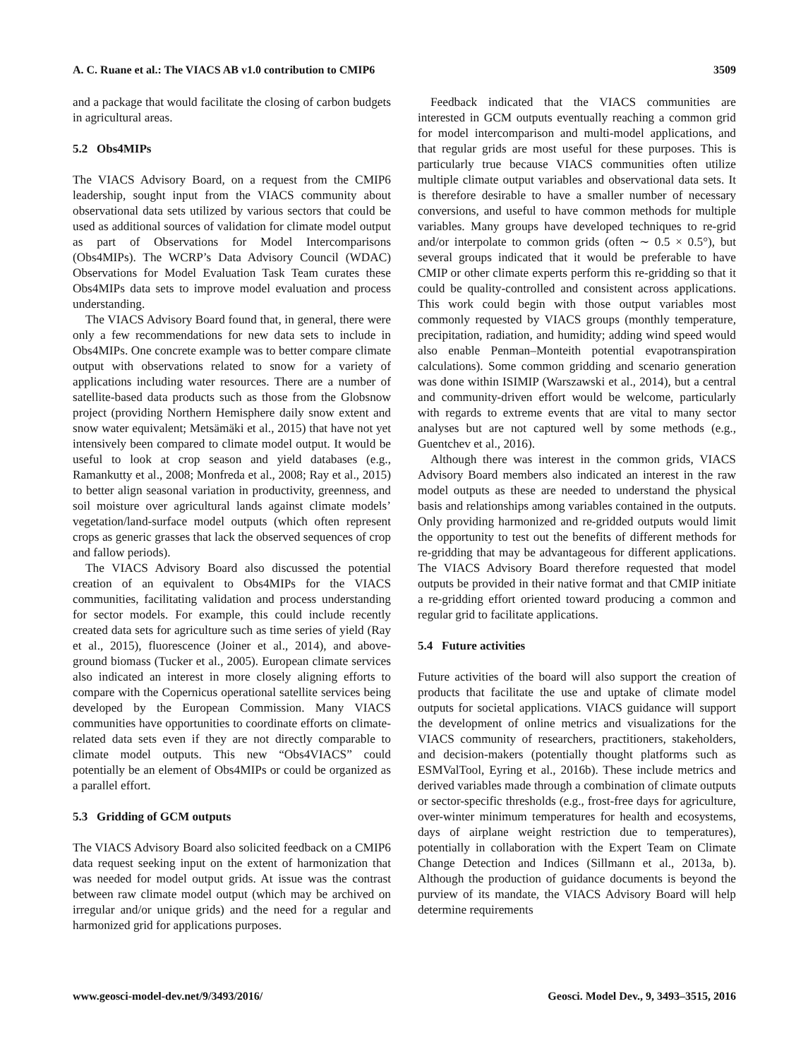A. C. Ruane et al.: The VIACS AB v1.0 contribution to CMIP6 3509
and a package that would facilitate the closing of carbon budgets in agricultural areas.
5.2 Obs4MIPs
The VIACS Advisory Board, on a request from the CMIP6 leadership, sought input from the VIACS community about observational data sets utilized by various sectors that could be used as additional sources of validation for climate model output as part of Observations for Model Intercomparisons (Obs4MIPs). The WCRP’s Data Advisory Council (WDAC) Observations for Model Evaluation Task Team curates these Obs4MIPs data sets to improve model evaluation and process understanding.
The VIACS Advisory Board found that, in general, there were only a few recommendations for new data sets to include in Obs4MIPs. One concrete example was to better compare climate output with observations related to snow for a variety of applications including water resources. There are a number of satellite-based data products such as those from the Globsnow project (providing Northern Hemisphere daily snow extent and snow water equivalent; Metsämäki et al., 2015) that have not yet intensively been compared to climate model output. It would be useful to look at crop season and yield databases (e.g., Ramankutty et al., 2008; Monfreda et al., 2008; Ray et al., 2015) to better align seasonal variation in productivity, greenness, and soil moisture over agricultural lands against climate models’ vegetation/land-surface model outputs (which often represent crops as generic grasses that lack the observed sequences of crop and fallow periods).
The VIACS Advisory Board also discussed the potential creation of an equivalent to Obs4MIPs for the VIACS communities, facilitating validation and process understanding for sector models. For example, this could include recently created data sets for agriculture such as time series of yield (Ray et al., 2015), fluorescence (Joiner et al., 2014), and above-ground biomass (Tucker et al., 2005). European climate services also indicated an interest in more closely aligning efforts to compare with the Copernicus operational satellite services being developed by the European Commission. Many VIACS communities have opportunities to coordinate efforts on climate-related data sets even if they are not directly comparable to climate model outputs. This new “Obs4VIACS” could potentially be an element of Obs4MIPs or could be organized as a parallel effort.
5.3 Gridding of GCM outputs
The VIACS Advisory Board also solicited feedback on a CMIP6 data request seeking input on the extent of harmonization that was needed for model output grids. At issue was the contrast between raw climate model output (which may be archived on irregular and/or unique grids) and the need for a regular and harmonized grid for applications purposes.
Feedback indicated that the VIACS communities are interested in GCM outputs eventually reaching a common grid for model intercomparison and multi-model applications, and that regular grids are most useful for these purposes. This is particularly true because VIACS communities often utilize multiple climate output variables and observational data sets. It is therefore desirable to have a smaller number of necessary conversions, and useful to have common methods for multiple variables. Many groups have developed techniques to re-grid and/or interpolate to common grids (often ∼ 0.5 × 0.5°), but several groups indicated that it would be preferable to have CMIP or other climate experts perform this re-gridding so that it could be quality-controlled and consistent across applications. This work could begin with those output variables most commonly requested by VIACS groups (monthly temperature, precipitation, radiation, and humidity; adding wind speed would also enable Penman–Monteith potential evapotranspiration calculations). Some common gridding and scenario generation was done within ISIMIP (Warszawski et al., 2014), but a central and community-driven effort would be welcome, particularly with regards to extreme events that are vital to many sector analyses but are not captured well by some methods (e.g., Guentchev et al., 2016).
Although there was interest in the common grids, VIACS Advisory Board members also indicated an interest in the raw model outputs as these are needed to understand the physical basis and relationships among variables contained in the outputs. Only providing harmonized and re-gridded outputs would limit the opportunity to test out the benefits of different methods for re-gridding that may be advantageous for different applications. The VIACS Advisory Board therefore requested that model outputs be provided in their native format and that CMIP initiate a re-gridding effort oriented toward producing a common and regular grid to facilitate applications.
5.4 Future activities
Future activities of the board will also support the creation of products that facilitate the use and uptake of climate model outputs for societal applications. VIACS guidance will support the development of online metrics and visualizations for the VIACS community of researchers, practitioners, stakeholders, and decision-makers (potentially thought platforms such as ESMValTool, Eyring et al., 2016b). These include metrics and derived variables made through a combination of climate outputs or sector-specific thresholds (e.g., frost-free days for agriculture, over-winter minimum temperatures for health and ecosystems, days of airplane weight restriction due to temperatures), potentially in collaboration with the Expert Team on Climate Change Detection and Indices (Sillmann et al., 2013a, b). Although the production of guidance documents is beyond the purview of its mandate, the VIACS Advisory Board will help determine requirements
www.geosci-model-dev.net/9/3493/2016/ Geosci. Model Dev., 9, 3493–3515, 2016